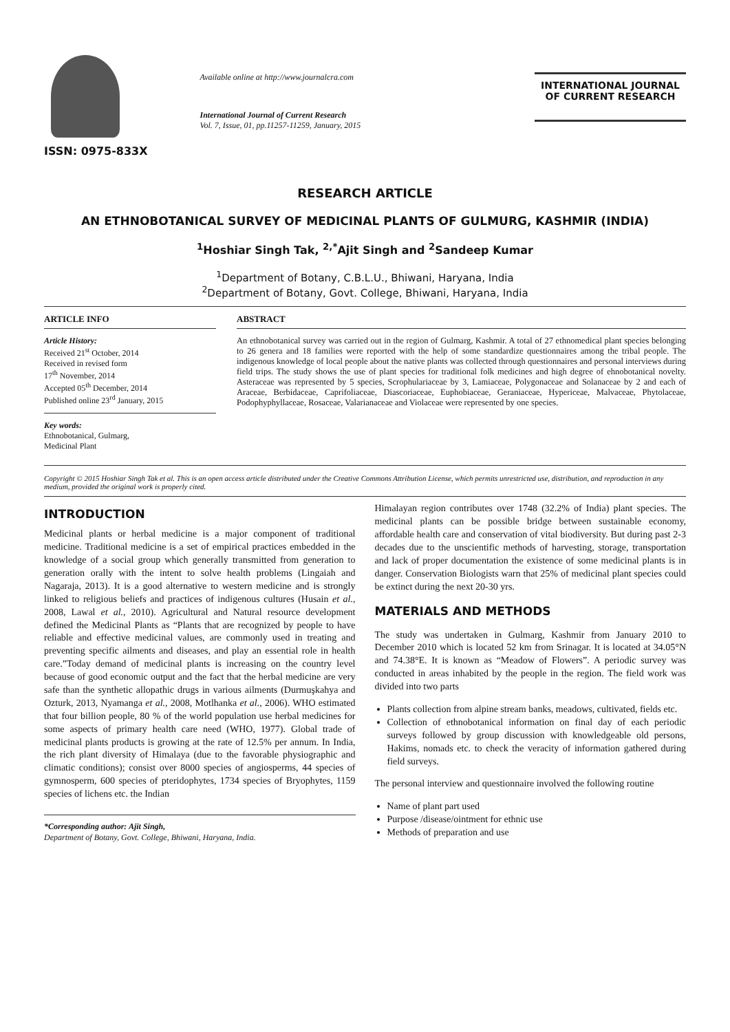ISSN: 0975-833X
Available online at http://www.journalcra.com
International Journal of Current Research
Vol. 7, Issue, 01, pp.11257-11259, January, 2015
INTERNATIONAL JOURNAL
OF CURRENT RESEARCH
RESEARCH ARTICLE
AN ETHNOBOTANICAL SURVEY OF MEDICINAL PLANTS OF GULMURG, KASHMIR (INDIA)
<sup>1</sup> Hoshiar Singh Tak, <sup>2,*</sup>Ajit Singh and <sup>2</sup>Sandeep Kumar
<sup>1</sup> Department of Botany, C.B.L.U., Bhiwani, Haryana, India
<sup>2</sup> Department of Botany, Govt. College, Bhiwani, Haryana, India
ARTICLE INFO
Article History:
Received 21<sup>st</sup> October, 2014
Received in revised form
17<sup>th</sup> November, 2014
Accepted 05<sup>th</sup> December, 2014
Published online 23<sup>rd</sup> January, 2015
Key words:
Ethnobotanical, Gulmarg,
Medicinal Plant
ABSTRACT
An ethnobotanical survey was carried out in the region of Gulmarg, Kashmir. A total of 27 ethnomedical plant species belonging to 26 genera and 18 families were reported with the help of some standardize questionnaires among the tribal people. The indigenous knowledge of local people about the native plants was collected through questionnaires and personal interviews during field trips. The study shows the use of plant species for traditional folk medicines and high degree of ehnobotanical novelty. Asteraceae was represented by 5 species, Scrophulariaceae by 3, Lamiaceae, Polygonaceae and Solanaceae by 2 and each of Araceae, Berbidaceae, Caprifoliaceae, Diascoriaceae, Euphobiaceae, Geraniaceae, Hypericeae, Malvaceae, Phytolaceae, Podophyphyllaceae, Rosaceae, Valarianaceae and Violaceae were represented by one species.
Copyright © 2015 Hoshiar Singh Tak et al. This is an open access article distributed under the Creative Commons Attribution License, which permits unrestricted use, distribution, and reproduction in any medium, provided the original work is properly cited.
INTRODUCTION
Medicinal plants or herbal medicine is a major component of traditional medicine. Traditional medicine is a set of empirical practices embedded in the knowledge of a social group which generally transmitted from generation to generation orally with the intent to solve health problems (Lingaiah and Nagaraja, 2013). It is a good alternative to western medicine and is strongly linked to religious beliefs and practices of indigenous cultures (Husain et al., 2008, Lawal et al., 2010). Agricultural and Natural resource development defined the Medicinal Plants as “Plants that are recognized by people to have reliable and effective medicinal values, are commonly used in treating and preventing specific ailments and diseases, and play an essential role in health care.”Today demand of medicinal plants is increasing on the country level because of good economic output and the fact that the herbal medicine are very safe than the synthetic allopathic drugs in various ailments (Durmuşkahya and Ozturk, 2013, Nyamanga et al., 2008, Motlhanka et al., 2006). WHO estimated that four billion people, 80 % of the world population use herbal medicines for some aspects of primary health care need (WHO, 1977). Global trade of medicinal plants products is growing at the rate of 12.5% per annum. In India, the rich plant diversity of Himalaya (due to the favorable physiographic and climatic conditions); consist over 8000 species of angiosperms, 44 species of gymnosperm, 600 species of pteridophytes, 1734 species of Bryophytes, 1159 species of lichens etc. the Indian
*Corresponding author: Ajit Singh,
Department of Botany, Govt. College, Bhiwani, Haryana, India.
Himalayan region contributes over 1748 (32.2% of India) plant species. The medicinal plants can be possible bridge between sustainable economy, affordable health care and conservation of vital biodiversity. But during past 2-3 decades due to the unscientific methods of harvesting, storage, transportation and lack of proper documentation the existence of some medicinal plants is in danger. Conservation Biologists warn that 25% of medicinal plant species could be extinct during the next 20-30 yrs.
MATERIALS AND METHODS
The study was undertaken in Gulmarg, Kashmir from January 2010 to December 2010 which is located 52 km from Srinagar. It is located at 34.05°N and 74.38°E. It is known as “Meadow of Flowers”. A periodic survey was conducted in areas inhabited by the people in the region. The field work was divided into two parts
Plants collection from alpine stream banks, meadows, cultivated, fields etc.
Collection of ethnobotanical information on final day of each periodic surveys followed by group discussion with knowledgeable old persons, Hakims, nomads etc. to check the veracity of information gathered during field surveys.
The personal interview and questionnaire involved the following routine
Name of plant part used
Purpose /disease/ointment for ethnic use
Methods of preparation and use